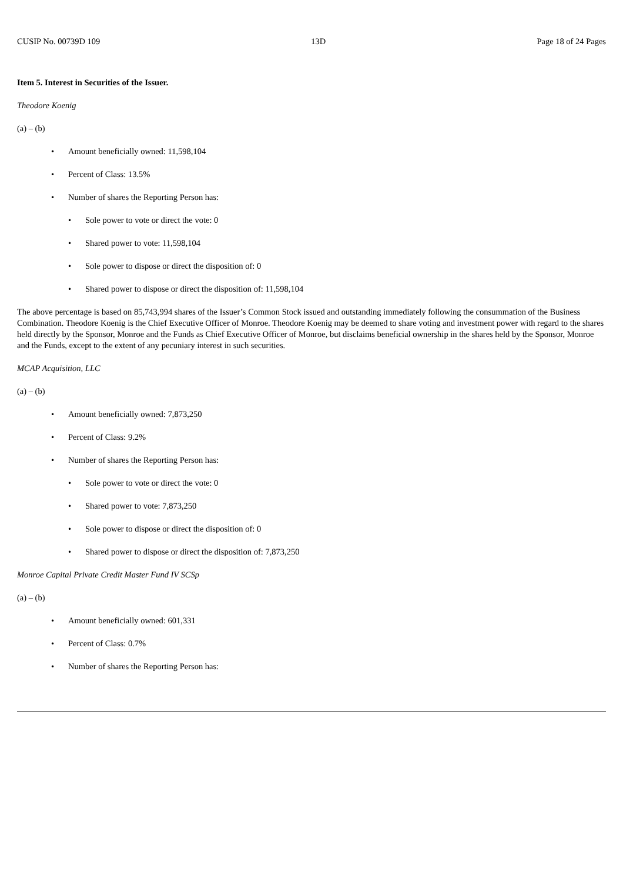CUSIP No. 00739D 109 13D Page 18 of 24 Pages
Item 5. Interest in Securities of the Issuer.
Theodore Koenig
(a) – (b)
• Amount beneficially owned: 11,598,104
• Percent of Class: 13.5%
• Number of shares the Reporting Person has:
• Sole power to vote or direct the vote: 0
• Shared power to vote: 11,598,104
• Sole power to dispose or direct the disposition of: 0
• Shared power to dispose or direct the disposition of: 11,598,104
The above percentage is based on 85,743,994 shares of the Issuer’s Common Stock issued and outstanding immediately following the consummation of the Business Combination. Theodore Koenig is the Chief Executive Officer of Monroe. Theodore Koenig may be deemed to share voting and investment power with regard to the shares held directly by the Sponsor, Monroe and the Funds as Chief Executive Officer of Monroe, but disclaims beneficial ownership in the shares held by the Sponsor, Monroe and the Funds, except to the extent of any pecuniary interest in such securities.
MCAP Acquisition, LLC
(a) – (b)
• Amount beneficially owned: 7,873,250
• Percent of Class: 9.2%
• Number of shares the Reporting Person has:
• Sole power to vote or direct the vote: 0
• Shared power to vote: 7,873,250
• Sole power to dispose or direct the disposition of: 0
• Shared power to dispose or direct the disposition of: 7,873,250
Monroe Capital Private Credit Master Fund IV SCSp
(a) – (b)
• Amount beneficially owned: 601,331
• Percent of Class: 0.7%
• Number of shares the Reporting Person has: